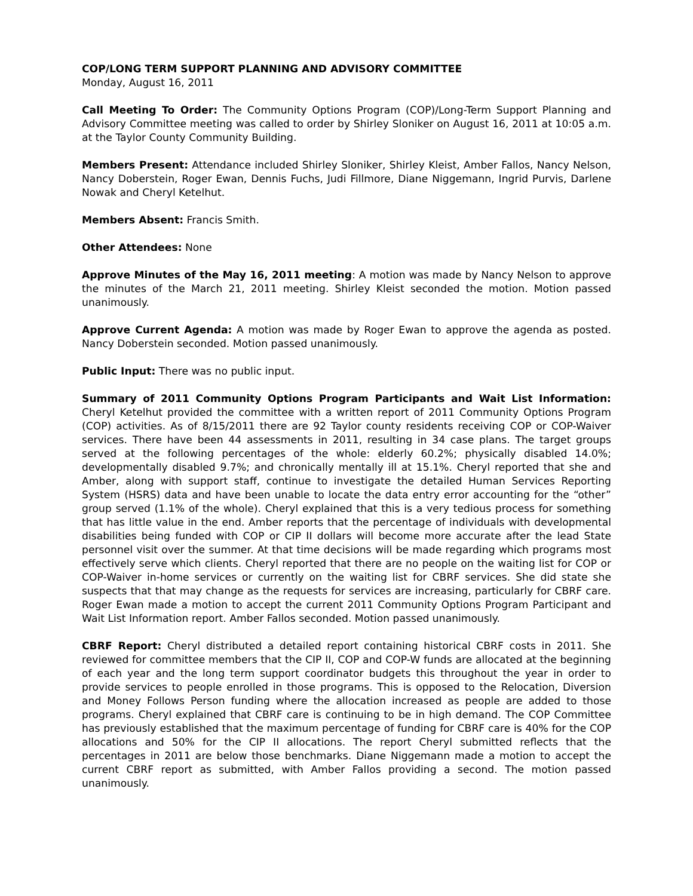COP/LONG TERM SUPPORT PLANNING AND ADVISORY COMMITTEE
Monday, August 16, 2011
Call Meeting To Order: The Community Options Program (COP)/Long-Term Support Planning and Advisory Committee meeting was called to order by Shirley Sloniker on August 16, 2011 at 10:05 a.m. at the Taylor County Community Building.
Members Present: Attendance included Shirley Sloniker, Shirley Kleist, Amber Fallos, Nancy Nelson, Nancy Doberstein, Roger Ewan, Dennis Fuchs, Judi Fillmore, Diane Niggemann, Ingrid Purvis, Darlene Nowak and Cheryl Ketelhut.
Members Absent: Francis Smith.
Other Attendees: None
Approve Minutes of the May 16, 2011 meeting: A motion was made by Nancy Nelson to approve the minutes of the March 21, 2011 meeting. Shirley Kleist seconded the motion. Motion passed unanimously.
Approve Current Agenda: A motion was made by Roger Ewan to approve the agenda as posted. Nancy Doberstein seconded. Motion passed unanimously.
Public Input: There was no public input.
Summary of 2011 Community Options Program Participants and Wait List Information: Cheryl Ketelhut provided the committee with a written report of 2011 Community Options Program (COP) activities. As of 8/15/2011 there are 92 Taylor county residents receiving COP or COP-Waiver services. There have been 44 assessments in 2011, resulting in 34 case plans. The target groups served at the following percentages of the whole: elderly 60.2%; physically disabled 14.0%; developmentally disabled 9.7%; and chronically mentally ill at 15.1%. Cheryl reported that she and Amber, along with support staff, continue to investigate the detailed Human Services Reporting System (HSRS) data and have been unable to locate the data entry error accounting for the “other” group served (1.1% of the whole). Cheryl explained that this is a very tedious process for something that has little value in the end. Amber reports that the percentage of individuals with developmental disabilities being funded with COP or CIP II dollars will become more accurate after the lead State personnel visit over the summer. At that time decisions will be made regarding which programs most effectively serve which clients. Cheryl reported that there are no people on the waiting list for COP or COP-Waiver in-home services or currently on the waiting list for CBRF services. She did state she suspects that that may change as the requests for services are increasing, particularly for CBRF care. Roger Ewan made a motion to accept the current 2011 Community Options Program Participant and Wait List Information report. Amber Fallos seconded. Motion passed unanimously.
CBRF Report: Cheryl distributed a detailed report containing historical CBRF costs in 2011. She reviewed for committee members that the CIP II, COP and COP-W funds are allocated at the beginning of each year and the long term support coordinator budgets this throughout the year in order to provide services to people enrolled in those programs. This is opposed to the Relocation, Diversion and Money Follows Person funding where the allocation increased as people are added to those programs. Cheryl explained that CBRF care is continuing to be in high demand. The COP Committee has previously established that the maximum percentage of funding for CBRF care is 40% for the COP allocations and 50% for the CIP II allocations. The report Cheryl submitted reflects that the percentages in 2011 are below those benchmarks. Diane Niggemann made a motion to accept the current CBRF report as submitted, with Amber Fallos providing a second. The motion passed unanimously.